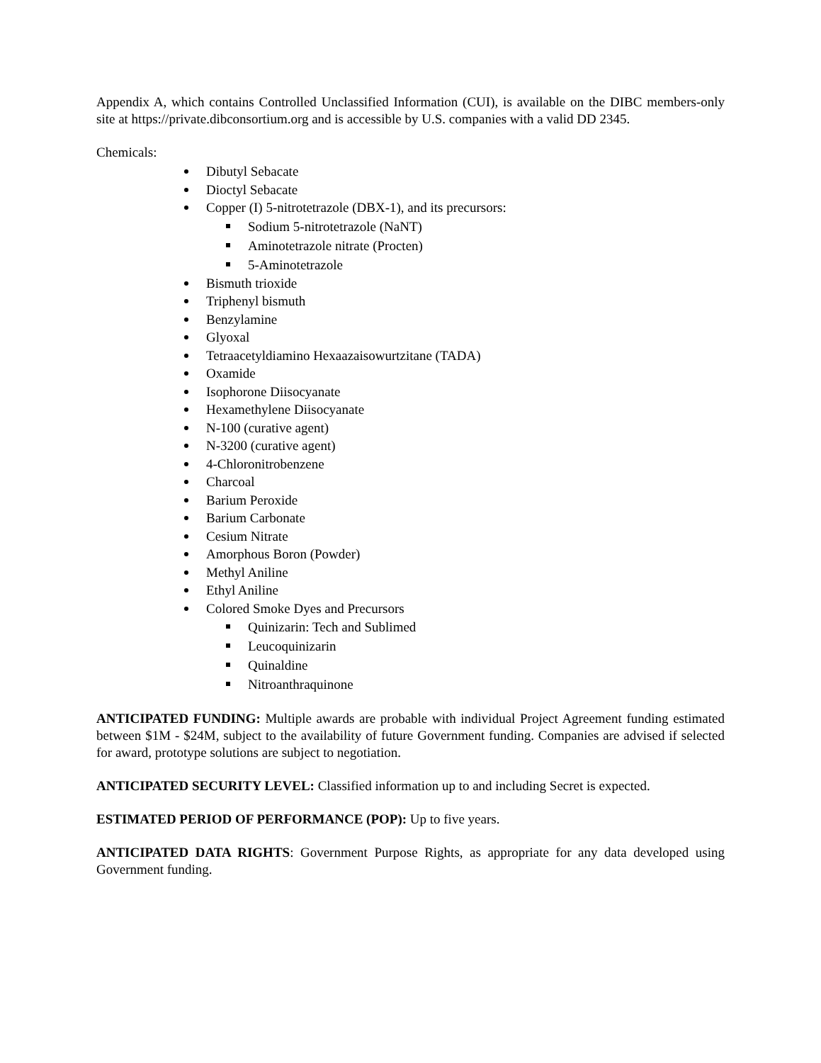Appendix A, which contains Controlled Unclassified Information (CUI), is available on the DIBC members-only site at https://private.dibconsortium.org and is accessible by U.S. companies with a valid DD 2345.
Chemicals:
Dibutyl Sebacate
Dioctyl Sebacate
Copper (I) 5-nitrotetrazole (DBX-1), and its precursors:
Sodium 5-nitrotetrazole (NaNT)
Aminotetrazole nitrate (Procten)
5-Aminotetrazole
Bismuth trioxide
Triphenyl bismuth
Benzylamine
Glyoxal
Tetraacetyldiamino Hexaazaisowurtzitane (TADA)
Oxamide
Isophorone Diisocyanate
Hexamethylene Diisocyanate
N-100 (curative agent)
N-3200 (curative agent)
4-Chloronitrobenzene
Charcoal
Barium Peroxide
Barium Carbonate
Cesium Nitrate
Amorphous Boron (Powder)
Methyl Aniline
Ethyl Aniline
Colored Smoke Dyes and Precursors
Quinizarin: Tech and Sublimed
Leucoquinizarin
Quinaldine
Nitroanthraquinone
ANTICIPATED FUNDING: Multiple awards are probable with individual Project Agreement funding estimated between $1M - $24M, subject to the availability of future Government funding. Companies are advised if selected for award, prototype solutions are subject to negotiation.
ANTICIPATED SECURITY LEVEL: Classified information up to and including Secret is expected.
ESTIMATED PERIOD OF PERFORMANCE (POP): Up to five years.
ANTICIPATED DATA RIGHTS: Government Purpose Rights, as appropriate for any data developed using Government funding.